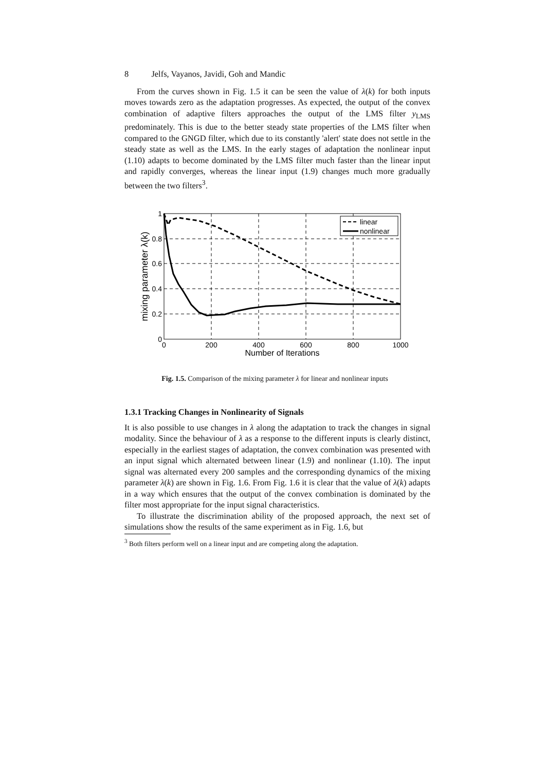8 Jelfs, Vayanos, Javidi, Goh and Mandic
From the curves shown in Fig. 1.5 it can be seen the value of λ(k) for both inputs moves towards zero as the adaptation progresses. As expected, the output of the convex combination of adaptive filters approaches the output of the LMS filter y<sub>LMS</sub> predominately. This is due to the better steady state properties of the LMS filter when compared to the GNGD filter, which due to its constantly 'alert' state does not settle in the steady state as well as the LMS. In the early stages of adaptation the nonlinear input (1.10) adapts to become dominated by the LMS filter much faster than the linear input and rapidly converges, whereas the linear input (1.9) changes much more gradually between the two filters<sup>3</sup>.
linear
nonlinear
1
0.8
0.6
0.4
0.2
0
0
200
400
600
800
1000
Number of Iterations
mixing parameter λ(k)
Fig. 1.5. Comparison of the mixing parameter λ for linear and nonlinear inputs
1.3.1 Tracking Changes in Nonlinearity of Signals
It is also possible to use changes in λ along the adaptation to track the changes in signal modality. Since the behaviour of λ as a response to the different inputs is clearly distinct, especially in the earliest stages of adaptation, the convex combination was presented with an input signal which alternated between linear (1.9) and nonlinear (1.10). The input signal was alternated every 200 samples and the corresponding dynamics of the mixing parameter λ(k) are shown in Fig. 1.6. From Fig. 1.6 it is clear that the value of λ(k) adapts in a way which ensures that the output of the convex combination is dominated by the filter most appropriate for the input signal characteristics.
To illustrate the discrimination ability of the proposed approach, the next set of simulations show the results of the same experiment as in Fig. 1.6, but
<sup>3</sup> Both filters perform well on a linear input and are competing along the adaptation.